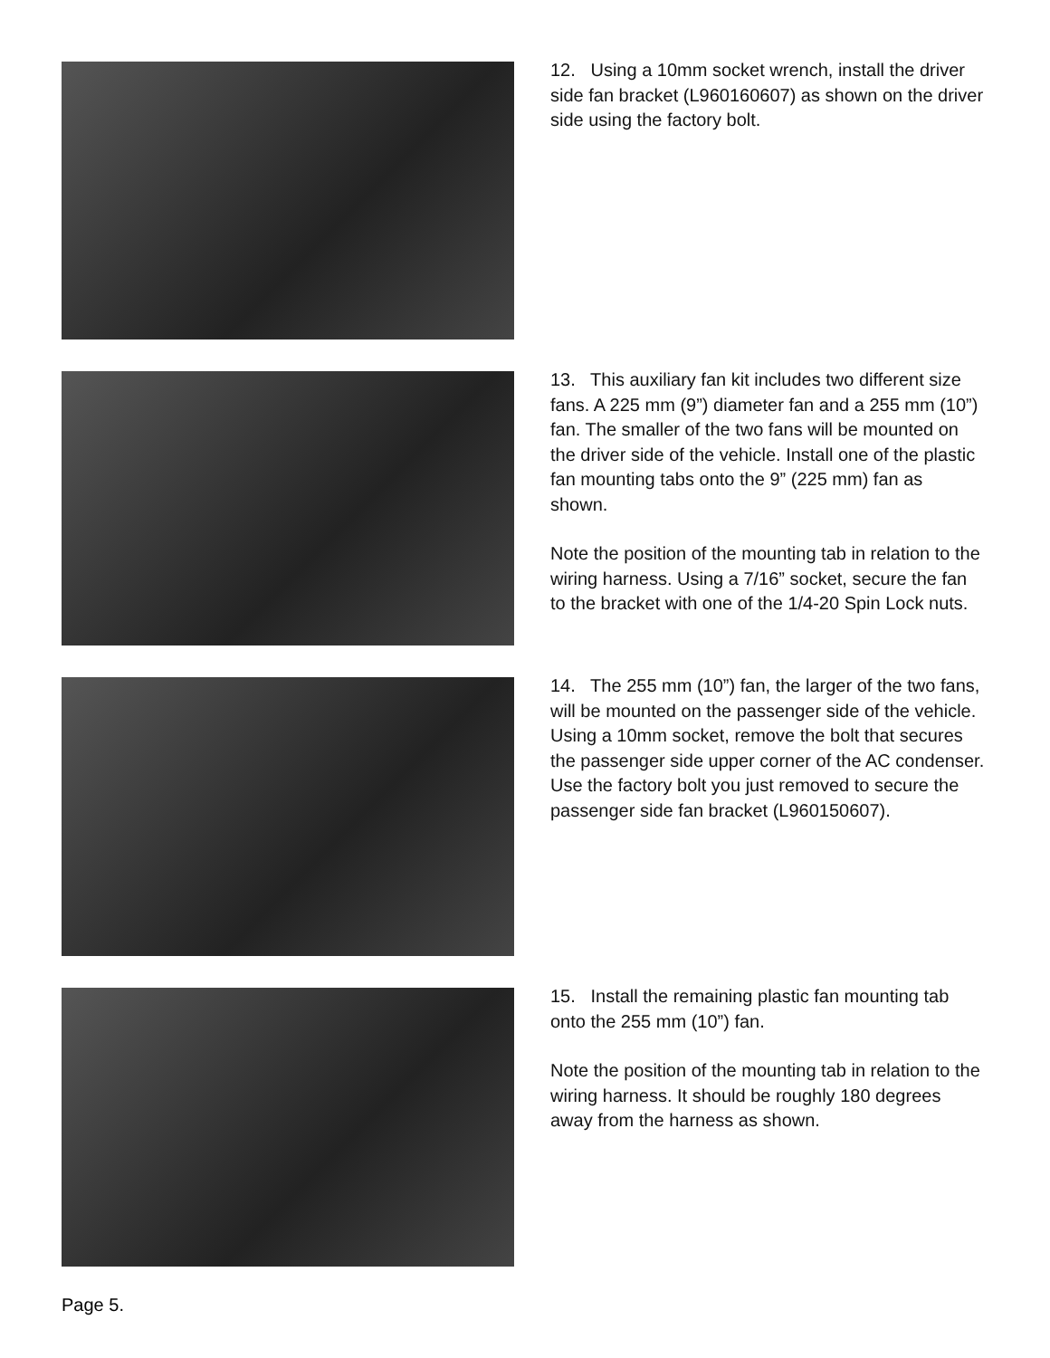12. Using a 10mm socket wrench, install the driver side fan bracket (L960160607) as shown on the driver side using the factory bolt.
13. This auxiliary fan kit includes two different size fans. A 225 mm (9”) diameter fan and a 255 mm (10”) fan. The smaller of the two fans will be mounted on the driver side of the vehicle. Install one of the plastic fan mounting tabs onto the 9” (225 mm) fan as shown.
Note the position of the mounting tab in relation to the wiring harness. Using a 7/16” socket, secure the fan to the bracket with one of the 1/4-20 Spin Lock nuts.
14. The 255 mm (10”) fan, the larger of the two fans, will be mounted on the passenger side of the vehicle. Using a 10mm socket, remove the bolt that secures the passenger side upper corner of the AC condenser. Use the factory bolt you just removed to secure the passenger side fan bracket (L960150607).
15. Install the remaining plastic fan mounting tab onto the 255 mm (10”) fan.
Note the position of the mounting tab in relation to the wiring harness. It should be roughly 180 degrees away from the harness as shown.
Page 5.